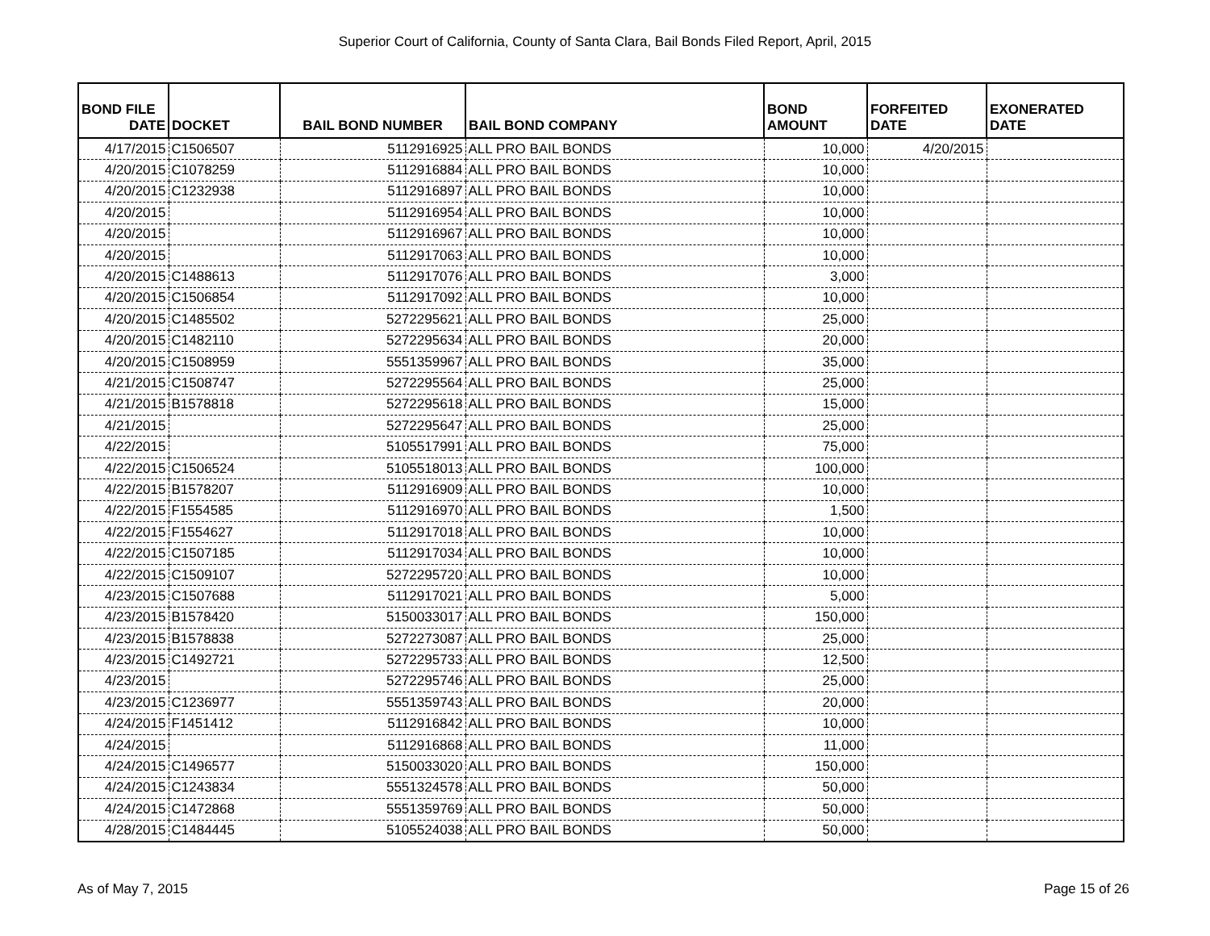Superior Court of California, County of Santa Clara, Bail Bonds Filed Report, April, 2015
| BOND FILE DATE | DOCKET | BAIL BOND NUMBER | BAIL BOND COMPANY | BOND AMOUNT | FORFEITED DATE | EXONERATED DATE |
| --- | --- | --- | --- | --- | --- | --- |
| 4/17/2015 | C1506507 | 5112916925 | ALL PRO BAIL BONDS | 10,000 | 4/20/2015 | |
| 4/20/2015 | C1078259 | 5112916884 | ALL PRO BAIL BONDS | 10,000 | | |
| 4/20/2015 | C1232938 | 5112916897 | ALL PRO BAIL BONDS | 10,000 | | |
| 4/20/2015 | | 5112916954 | ALL PRO BAIL BONDS | 10,000 | | |
| 4/20/2015 | | 5112916967 | ALL PRO BAIL BONDS | 10,000 | | |
| 4/20/2015 | | 5112917063 | ALL PRO BAIL BONDS | 10,000 | | |
| 4/20/2015 | C1488613 | 5112917076 | ALL PRO BAIL BONDS | 3,000 | | |
| 4/20/2015 | C1506854 | 5112917092 | ALL PRO BAIL BONDS | 10,000 | | |
| 4/20/2015 | C1485502 | 5272295621 | ALL PRO BAIL BONDS | 25,000 | | |
| 4/20/2015 | C1482110 | 5272295634 | ALL PRO BAIL BONDS | 20,000 | | |
| 4/20/2015 | C1508959 | 5551359967 | ALL PRO BAIL BONDS | 35,000 | | |
| 4/21/2015 | C1508747 | 5272295564 | ALL PRO BAIL BONDS | 25,000 | | |
| 4/21/2015 | B1578818 | 5272295618 | ALL PRO BAIL BONDS | 15,000 | | |
| 4/21/2015 | | 5272295647 | ALL PRO BAIL BONDS | 25,000 | | |
| 4/22/2015 | | 5105517991 | ALL PRO BAIL BONDS | 75,000 | | |
| 4/22/2015 | C1506524 | 5105518013 | ALL PRO BAIL BONDS | 100,000 | | |
| 4/22/2015 | B1578207 | 5112916909 | ALL PRO BAIL BONDS | 10,000 | | |
| 4/22/2015 | F1554585 | 5112916970 | ALL PRO BAIL BONDS | 1,500 | | |
| 4/22/2015 | F1554627 | 5112917018 | ALL PRO BAIL BONDS | 10,000 | | |
| 4/22/2015 | C1507185 | 5112917034 | ALL PRO BAIL BONDS | 10,000 | | |
| 4/22/2015 | C1509107 | 5272295720 | ALL PRO BAIL BONDS | 10,000 | | |
| 4/23/2015 | C1507688 | 5112917021 | ALL PRO BAIL BONDS | 5,000 | | |
| 4/23/2015 | B1578420 | 5150033017 | ALL PRO BAIL BONDS | 150,000 | | |
| 4/23/2015 | B1578838 | 5272273087 | ALL PRO BAIL BONDS | 25,000 | | |
| 4/23/2015 | C1492721 | 5272295733 | ALL PRO BAIL BONDS | 12,500 | | |
| 4/23/2015 | | 5272295746 | ALL PRO BAIL BONDS | 25,000 | | |
| 4/23/2015 | C1236977 | 5551359743 | ALL PRO BAIL BONDS | 20,000 | | |
| 4/24/2015 | F1451412 | 5112916842 | ALL PRO BAIL BONDS | 10,000 | | |
| 4/24/2015 | | 5112916868 | ALL PRO BAIL BONDS | 11,000 | | |
| 4/24/2015 | C1496577 | 5150033020 | ALL PRO BAIL BONDS | 150,000 | | |
| 4/24/2015 | C1243834 | 5551324578 | ALL PRO BAIL BONDS | 50,000 | | |
| 4/24/2015 | C1472868 | 5551359769 | ALL PRO BAIL BONDS | 50,000 | | |
| 4/28/2015 | C1484445 | 5105524038 | ALL PRO BAIL BONDS | 50,000 | | |
As of May 7, 2015 Page 15 of 26